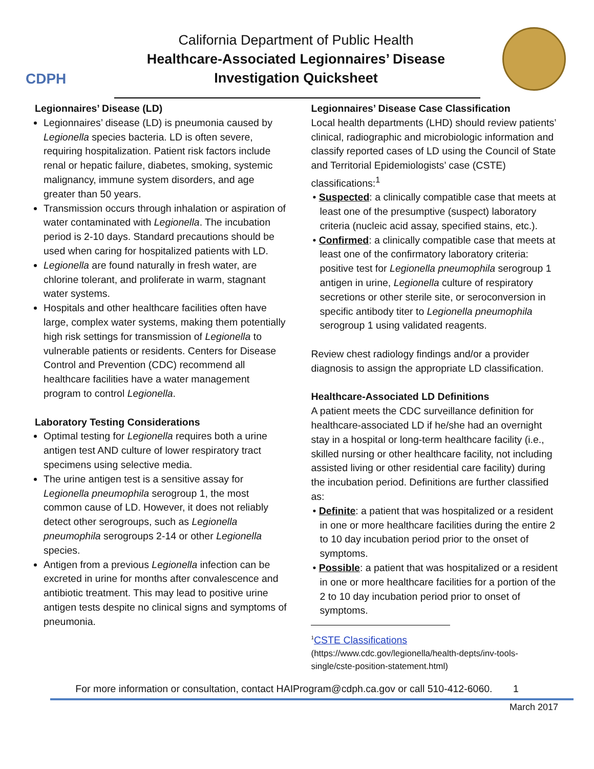CDPH
California Department of Public Health
Healthcare-Associated Legionnaires’ Disease
Investigation Quicksheet
Legionnaires’ Disease (LD)
Legionnaires’ disease (LD) is pneumonia caused by Legionella species bacteria. LD is often severe, requiring hospitalization. Patient risk factors include renal or hepatic failure, diabetes, smoking, systemic malignancy, immune system disorders, and age greater than 50 years.
Transmission occurs through inhalation or aspiration of water contaminated with Legionella. The incubation period is 2-10 days. Standard precautions should be used when caring for hospitalized patients with LD.
Legionella are found naturally in fresh water, are chlorine tolerant, and proliferate in warm, stagnant water systems.
Hospitals and other healthcare facilities often have large, complex water systems, making them potentially high risk settings for transmission of Legionella to vulnerable patients or residents. Centers for Disease Control and Prevention (CDC) recommend all healthcare facilities have a water management program to control Legionella.
Laboratory Testing Considerations
Optimal testing for Legionella requires both a urine antigen test AND culture of lower respiratory tract specimens using selective media.
The urine antigen test is a sensitive assay for Legionella pneumophila serogroup 1, the most common cause of LD. However, it does not reliably detect other serogroups, such as Legionella pneumophila serogroups 2-14 or other Legionella species.
Antigen from a previous Legionella infection can be excreted in urine for months after convalescence and antibiotic treatment. This may lead to positive urine antigen tests despite no clinical signs and symptoms of pneumonia.
Legionnaires’ Disease Case Classification
Local health departments (LHD) should review patients’ clinical, radiographic and microbiologic information and classify reported cases of LD using the Council of State and Territorial Epidemiologists’ case (CSTE) classifications:<sup>1</sup>
• Suspected: a clinically compatible case that meets at least one of the presumptive (suspect) laboratory criteria (nucleic acid assay, specified stains, etc.).
• Confirmed: a clinically compatible case that meets at least one of the confirmatory laboratory criteria: positive test for Legionella pneumophila serogroup 1 antigen in urine, Legionella culture of respiratory secretions or other sterile site, or seroconversion in specific antibody titer to Legionella pneumophila serogroup 1 using validated reagents.
Review chest radiology findings and/or a provider diagnosis to assign the appropriate LD classification.
Healthcare-Associated LD Definitions
A patient meets the CDC surveillance definition for healthcare-associated LD if he/she had an overnight stay in a hospital or long-term healthcare facility (i.e., skilled nursing or other healthcare facility, not including assisted living or other residential care facility) during the incubation period. Definitions are further classified as:
• Definite: a patient that was hospitalized or a resident in one or more healthcare facilities during the entire 2 to 10 day incubation period prior to the onset of symptoms.
• Possible: a patient that was hospitalized or a resident in one or more healthcare facilities for a portion of the 2 to 10 day incubation period prior to onset of symptoms.
<sup>1</sup> CSTE Classifications
(https://www.cdc.gov/legionella/health-depts/inv-tools-single/cste-position-statement.html)
For more information or consultation, contact HAIProgram@cdph.ca.gov or call 510-412-6060. 1
March 2017